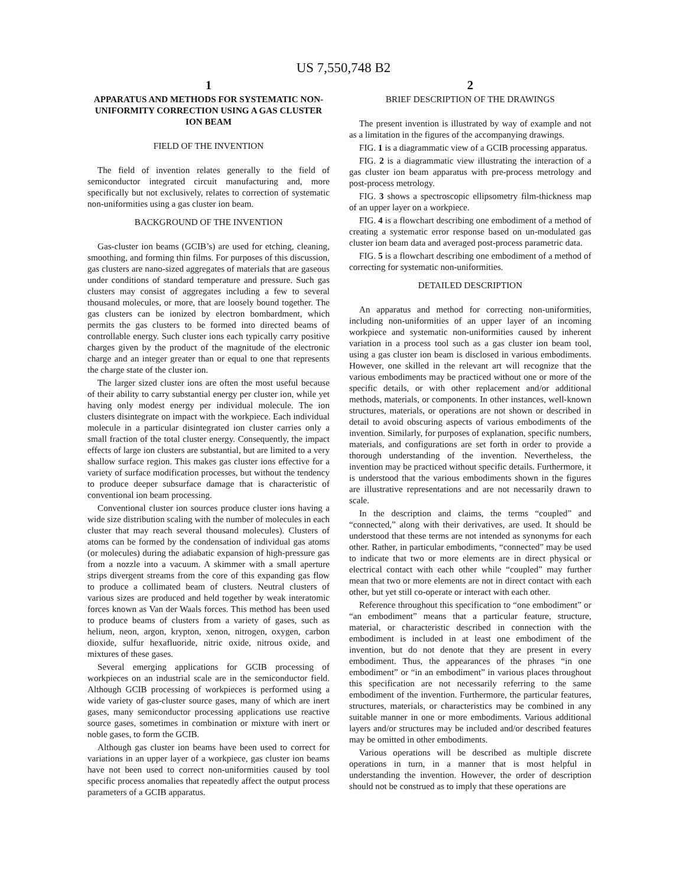US 7,550,748 B2
1
APPARATUS AND METHODS FOR SYSTEMATIC NON-UNIFORMITY CORRECTION USING A GAS CLUSTER ION BEAM
FIELD OF THE INVENTION
The field of invention relates generally to the field of semiconductor integrated circuit manufacturing and, more specifically but not exclusively, relates to correction of systematic non-uniformities using a gas cluster ion beam.
BACKGROUND OF THE INVENTION
Gas-cluster ion beams (GCIB’s) are used for etching, cleaning, smoothing, and forming thin films. For purposes of this discussion, gas clusters are nano-sized aggregates of materials that are gaseous under conditions of standard temperature and pressure. Such gas clusters may consist of aggregates including a few to several thousand molecules, or more, that are loosely bound together. The gas clusters can be ionized by electron bombardment, which permits the gas clusters to be formed into directed beams of controllable energy. Such cluster ions each typically carry positive charges given by the product of the magnitude of the electronic charge and an integer greater than or equal to one that represents the charge state of the cluster ion.
The larger sized cluster ions are often the most useful because of their ability to carry substantial energy per cluster ion, while yet having only modest energy per individual molecule. The ion clusters disintegrate on impact with the workpiece. Each individual molecule in a particular disintegrated ion cluster carries only a small fraction of the total cluster energy. Consequently, the impact effects of large ion clusters are substantial, but are limited to a very shallow surface region. This makes gas cluster ions effective for a variety of surface modification processes, but without the tendency to produce deeper subsurface damage that is characteristic of conventional ion beam processing.
Conventional cluster ion sources produce cluster ions having a wide size distribution scaling with the number of molecules in each cluster that may reach several thousand molecules). Clusters of atoms can be formed by the condensation of individual gas atoms (or molecules) during the adiabatic expansion of high-pressure gas from a nozzle into a vacuum. A skimmer with a small aperture strips divergent streams from the core of this expanding gas flow to produce a collimated beam of clusters. Neutral clusters of various sizes are produced and held together by weak interatomic forces known as Van der Waals forces. This method has been used to produce beams of clusters from a variety of gases, such as helium, neon, argon, krypton, xenon, nitrogen, oxygen, carbon dioxide, sulfur hexafluoride, nitric oxide, nitrous oxide, and mixtures of these gases.
Several emerging applications for GCIB processing of workpieces on an industrial scale are in the semiconductor field. Although GCIB processing of workpieces is performed using a wide variety of gas-cluster source gases, many of which are inert gases, many semiconductor processing applications use reactive source gases, sometimes in combination or mixture with inert or noble gases, to form the GCIB.
Although gas cluster ion beams have been used to correct for variations in an upper layer of a workpiece, gas cluster ion beams have not been used to correct non-uniformities caused by tool specific process anomalies that repeatedly affect the output process parameters of a GCIB apparatus.
2
BRIEF DESCRIPTION OF THE DRAWINGS
The present invention is illustrated by way of example and not as a limitation in the figures of the accompanying drawings.
FIG. 1 is a diagrammatic view of a GCIB processing apparatus.
FIG. 2 is a diagrammatic view illustrating the interaction of a gas cluster ion beam apparatus with pre-process metrology and post-process metrology.
FIG. 3 shows a spectroscopic ellipsometry film-thickness map of an upper layer on a workpiece.
FIG. 4 is a flowchart describing one embodiment of a method of creating a systematic error response based on un-modulated gas cluster ion beam data and averaged post-process parametric data.
FIG. 5 is a flowchart describing one embodiment of a method of correcting for systematic non-uniformities.
DETAILED DESCRIPTION
An apparatus and method for correcting non-uniformities, including non-uniformities of an upper layer of an incoming workpiece and systematic non-uniformities caused by inherent variation in a process tool such as a gas cluster ion beam tool, using a gas cluster ion beam is disclosed in various embodiments. However, one skilled in the relevant art will recognize that the various embodiments may be practiced without one or more of the specific details, or with other replacement and/or additional methods, materials, or components. In other instances, well-known structures, materials, or operations are not shown or described in detail to avoid obscuring aspects of various embodiments of the invention. Similarly, for purposes of explanation, specific numbers, materials, and configurations are set forth in order to provide a thorough understanding of the invention. Nevertheless, the invention may be practiced without specific details. Furthermore, it is understood that the various embodiments shown in the figures are illustrative representations and are not necessarily drawn to scale.
In the description and claims, the terms “coupled” and “connected,” along with their derivatives, are used. It should be understood that these terms are not intended as synonyms for each other. Rather, in particular embodiments, “connected” may be used to indicate that two or more elements are in direct physical or electrical contact with each other while “coupled” may further mean that two or more elements are not in direct contact with each other, but yet still co-operate or interact with each other.
Reference throughout this specification to “one embodiment” or “an embodiment” means that a particular feature, structure, material, or characteristic described in connection with the embodiment is included in at least one embodiment of the invention, but do not denote that they are present in every embodiment. Thus, the appearances of the phrases “in one embodiment” or “in an embodiment” in various places throughout this specification are not necessarily referring to the same embodiment of the invention. Furthermore, the particular features, structures, materials, or characteristics may be combined in any suitable manner in one or more embodiments. Various additional layers and/or structures may be included and/or described features may be omitted in other embodiments.
Various operations will be described as multiple discrete operations in turn, in a manner that is most helpful in understanding the invention. However, the order of description should not be construed as to imply that these operations are